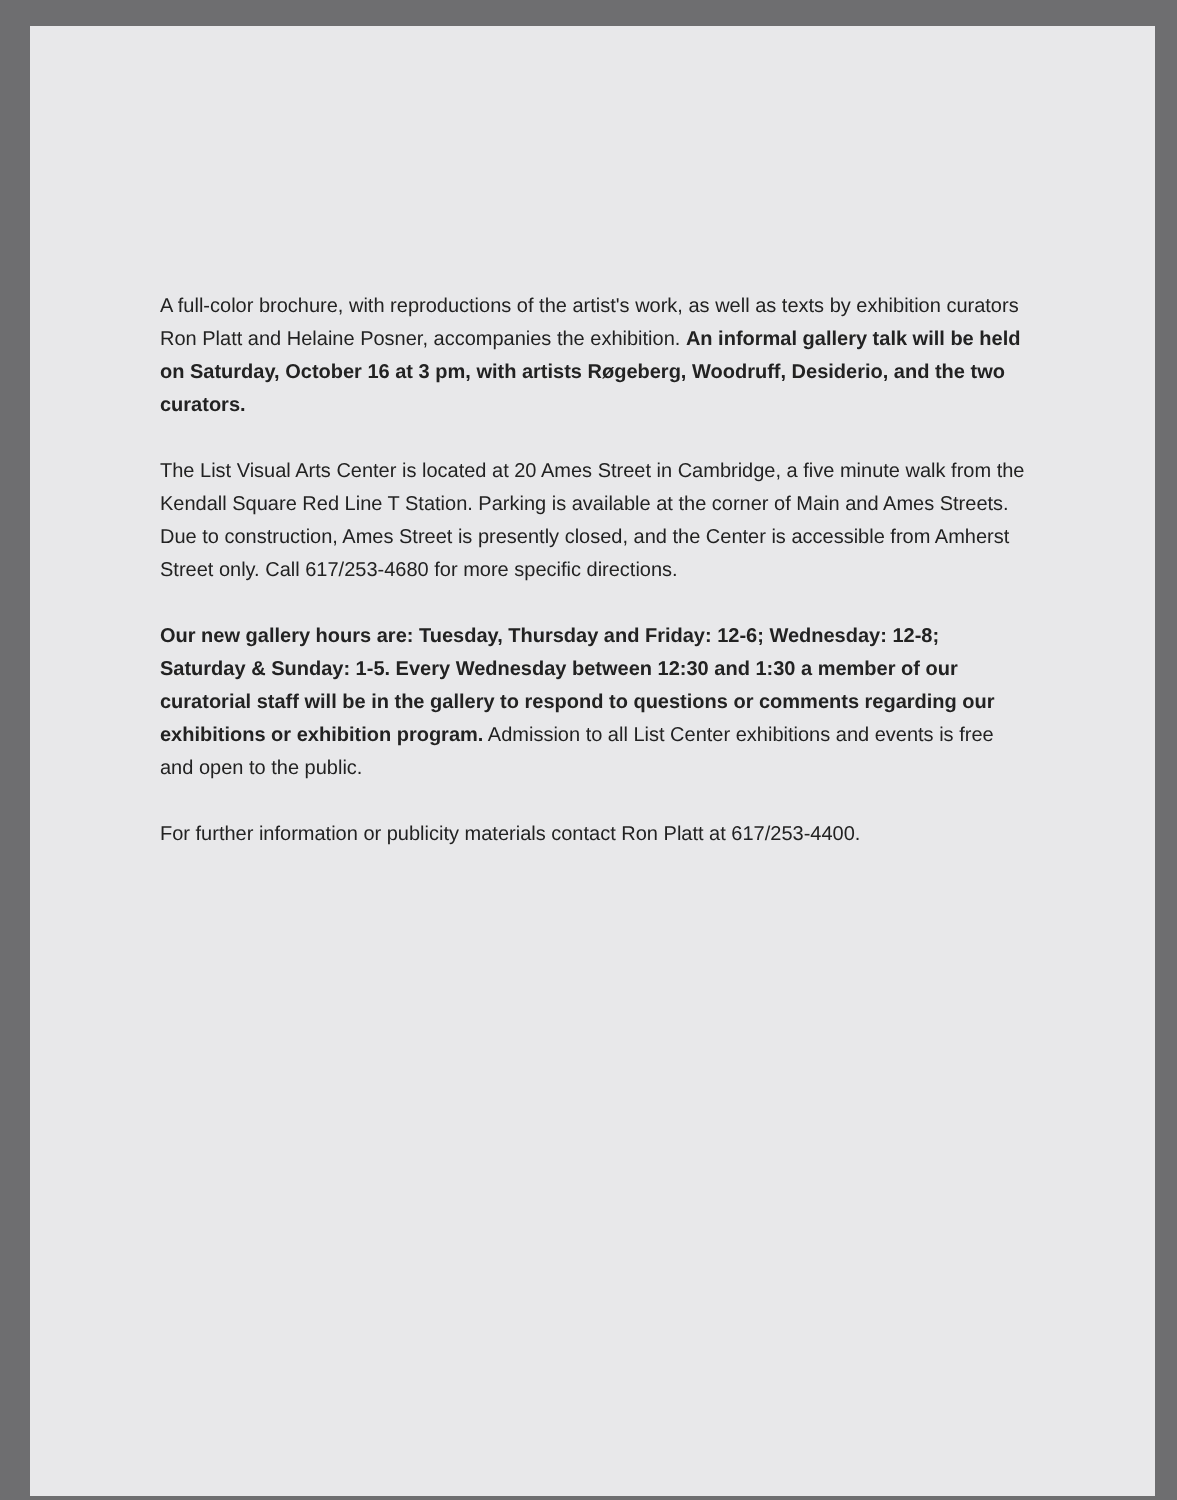A full-color brochure, with reproductions of the artist's work, as well as texts by exhibition curators Ron Platt and Helaine Posner, accompanies the exhibition. An informal gallery talk will be held on Saturday, October 16 at 3 pm, with artists Røgeberg, Woodruff, Desiderio, and the two curators.
The List Visual Arts Center is located at 20 Ames Street in Cambridge, a five minute walk from the Kendall Square Red Line T Station. Parking is available at the corner of Main and Ames Streets. Due to construction, Ames Street is presently closed, and the Center is accessible from Amherst Street only. Call 617/253-4680 for more specific directions.
Our new gallery hours are: Tuesday, Thursday and Friday: 12-6; Wednesday: 12-8; Saturday & Sunday: 1-5. Every Wednesday between 12:30 and 1:30 a member of our curatorial staff will be in the gallery to respond to questions or comments regarding our exhibitions or exhibition program. Admission to all List Center exhibitions and events is free and open to the public.
For further information or publicity materials contact Ron Platt at 617/253-4400.